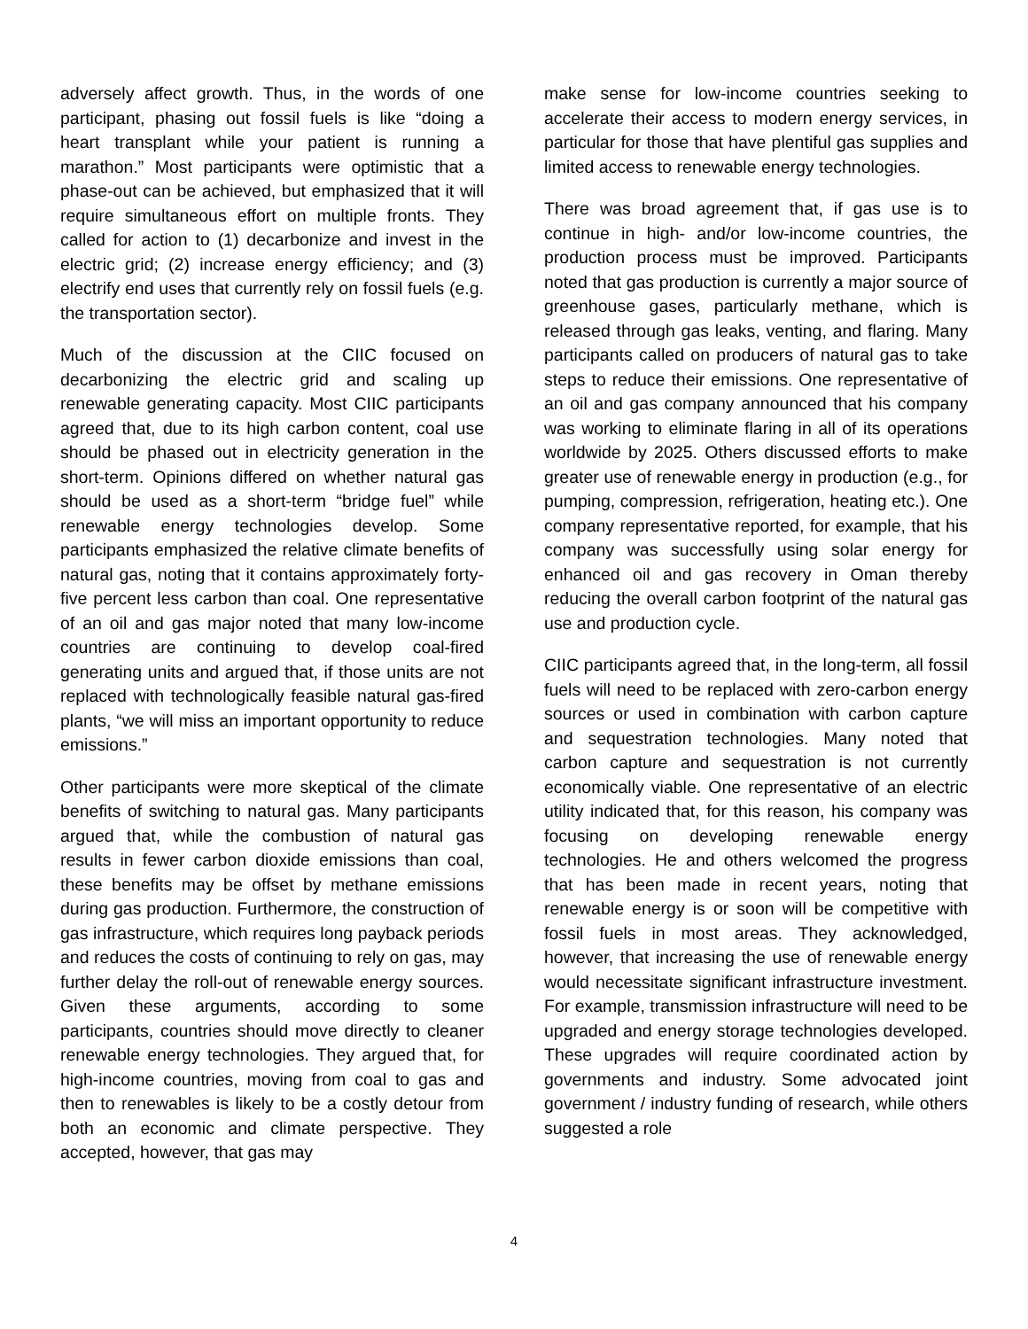adversely affect growth. Thus, in the words of one participant, phasing out fossil fuels is like “doing a heart transplant while your patient is running a marathon.” Most participants were optimistic that a phase-out can be achieved, but emphasized that it will require simultaneous effort on multiple fronts. They called for action to (1) decarbonize and invest in the electric grid; (2) increase energy efficiency; and (3) electrify end uses that currently rely on fossil fuels (e.g. the transportation sector).
Much of the discussion at the CIIC focused on decarbonizing the electric grid and scaling up renewable generating capacity. Most CIIC participants agreed that, due to its high carbon content, coal use should be phased out in electricity generation in the short-term. Opinions differed on whether natural gas should be used as a short-term “bridge fuel” while renewable energy technologies develop. Some participants emphasized the relative climate benefits of natural gas, noting that it contains approximately forty-five percent less carbon than coal. One representative of an oil and gas major noted that many low-income countries are continuing to develop coal-fired generating units and argued that, if those units are not replaced with technologically feasible natural gas-fired plants, “we will miss an important opportunity to reduce emissions.”
Other participants were more skeptical of the climate benefits of switching to natural gas. Many participants argued that, while the combustion of natural gas results in fewer carbon dioxide emissions than coal, these benefits may be offset by methane emissions during gas production. Furthermore, the construction of gas infrastructure, which requires long payback periods and reduces the costs of continuing to rely on gas, may further delay the roll-out of renewable energy sources. Given these arguments, according to some participants, countries should move directly to cleaner renewable energy technologies. They argued that, for high-income countries, moving from coal to gas and then to renewables is likely to be a costly detour from both an economic and climate perspective. They accepted, however, that gas may
make sense for low-income countries seeking to accelerate their access to modern energy services, in particular for those that have plentiful gas supplies and limited access to renewable energy technologies.
There was broad agreement that, if gas use is to continue in high- and/or low-income countries, the production process must be improved. Participants noted that gas production is currently a major source of greenhouse gases, particularly methane, which is released through gas leaks, venting, and flaring. Many participants called on producers of natural gas to take steps to reduce their emissions. One representative of an oil and gas company announced that his company was working to eliminate flaring in all of its operations worldwide by 2025. Others discussed efforts to make greater use of renewable energy in production (e.g., for pumping, compression, refrigeration, heating etc.). One company representative reported, for example, that his company was successfully using solar energy for enhanced oil and gas recovery in Oman thereby reducing the overall carbon footprint of the natural gas use and production cycle.
CIIC participants agreed that, in the long-term, all fossil fuels will need to be replaced with zero-carbon energy sources or used in combination with carbon capture and sequestration technologies. Many noted that carbon capture and sequestration is not currently economically viable. One representative of an electric utility indicated that, for this reason, his company was focusing on developing renewable energy technologies. He and others welcomed the progress that has been made in recent years, noting that renewable energy is or soon will be competitive with fossil fuels in most areas. They acknowledged, however, that increasing the use of renewable energy would necessitate significant infrastructure investment. For example, transmission infrastructure will need to be upgraded and energy storage technologies developed. These upgrades will require coordinated action by governments and industry. Some advocated joint government / industry funding of research, while others suggested a role
4